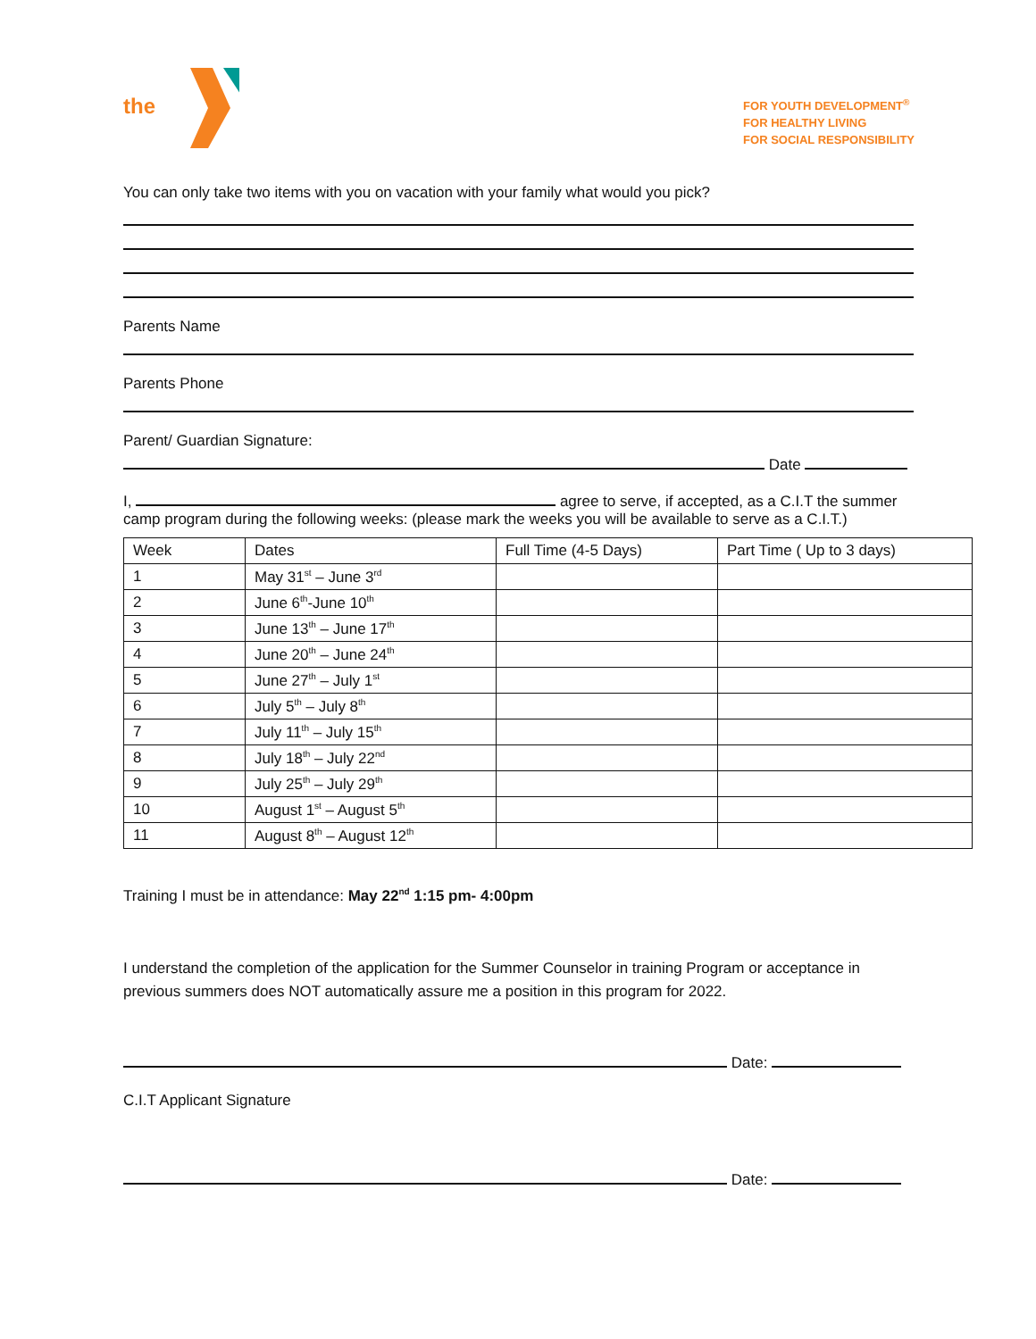the
FOR YOUTH DEVELOPMENT<sup>®</sup>
FOR HEALTHY LIVING
FOR SOCIAL RESPONSIBILITY
You can only take two items with you on vacation with your family what would you pick?
Parents Name
Parents Phone
Parent/ Guardian Signature:
Date
I, agree to serve, if accepted, as a C.I.T the summer
camp program during the following weeks: (please mark the weeks you will be available to serve as a C.I.T.)
| Week | Dates | Full Time (4-5 Days) | Part Time ( Up to 3 days) |
| --- | --- | --- | --- |
| 1 | May 31<sup>st</sup> – June 3<sup>rd</sup> | | |
| 2 | June 6<sup>th</sup>-June 10<sup>th</sup> | | |
| 3 | June 13<sup>th</sup> – June 17<sup>th</sup> | | |
| 4 | June 20<sup>th</sup> – June 24<sup>th</sup> | | |
| 5 | June 27<sup>th</sup> – July 1<sup>st</sup> | | |
| 6 | July 5<sup>th</sup> – July 8<sup>th</sup> | | |
| 7 | July 11<sup>th</sup> – July 15<sup>th</sup> | | |
| 8 | July 18<sup>th</sup> – July 22<sup>nd</sup> | | |
| 9 | July 25<sup>th</sup> – July 29<sup>th</sup> | | |
| 10 | August 1<sup>st</sup> – August 5<sup>th</sup> | | |
| 11 | August 8<sup>th</sup> – August 12<sup>th</sup> | | |
Training I must be in attendance: May 22<sup>nd</sup> 1:15 pm- 4:00pm
I understand the completion of the application for the Summer Counselor in training Program or acceptance in
previous summers does NOT automatically assure me a position in this program for 2022.
Date:
C.I.T Applicant Signature
Date: